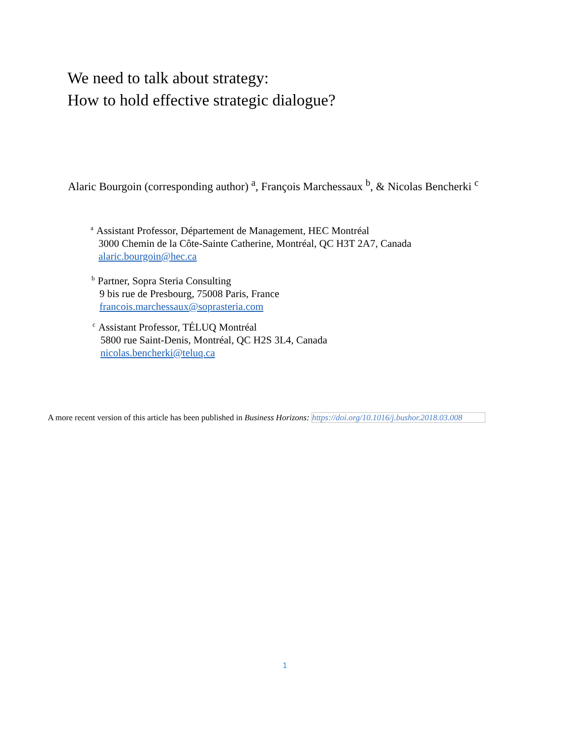We need to talk about strategy:
How to hold effective strategic dialogue?
Alaric Bourgoin (corresponding author) <sup>a</sup>, François Marchessaux <sup>b</sup>, & Nicolas Bencherki <sup>c</sup>
a Assistant Professor, Département de Management, HEC Montréal
3000 Chemin de la Côte-Sainte Catherine, Montréal, QC H3T 2A7, Canada
alaric.bourgoin@hec.ca
b Partner, Sopra Steria Consulting
9 bis rue de Presbourg, 75008 Paris, France
francois.marchessaux@soprasteria.com
c Assistant Professor, TÉLUQ Montréal
5800 rue Saint-Denis, Montréal, QC H2S 3L4, Canada
nicolas.bencherki@teluq.ca
A more recent version of this article has been published in Business Horizons: https://doi.org/10.1016/j.bushor.2018.03.008
1